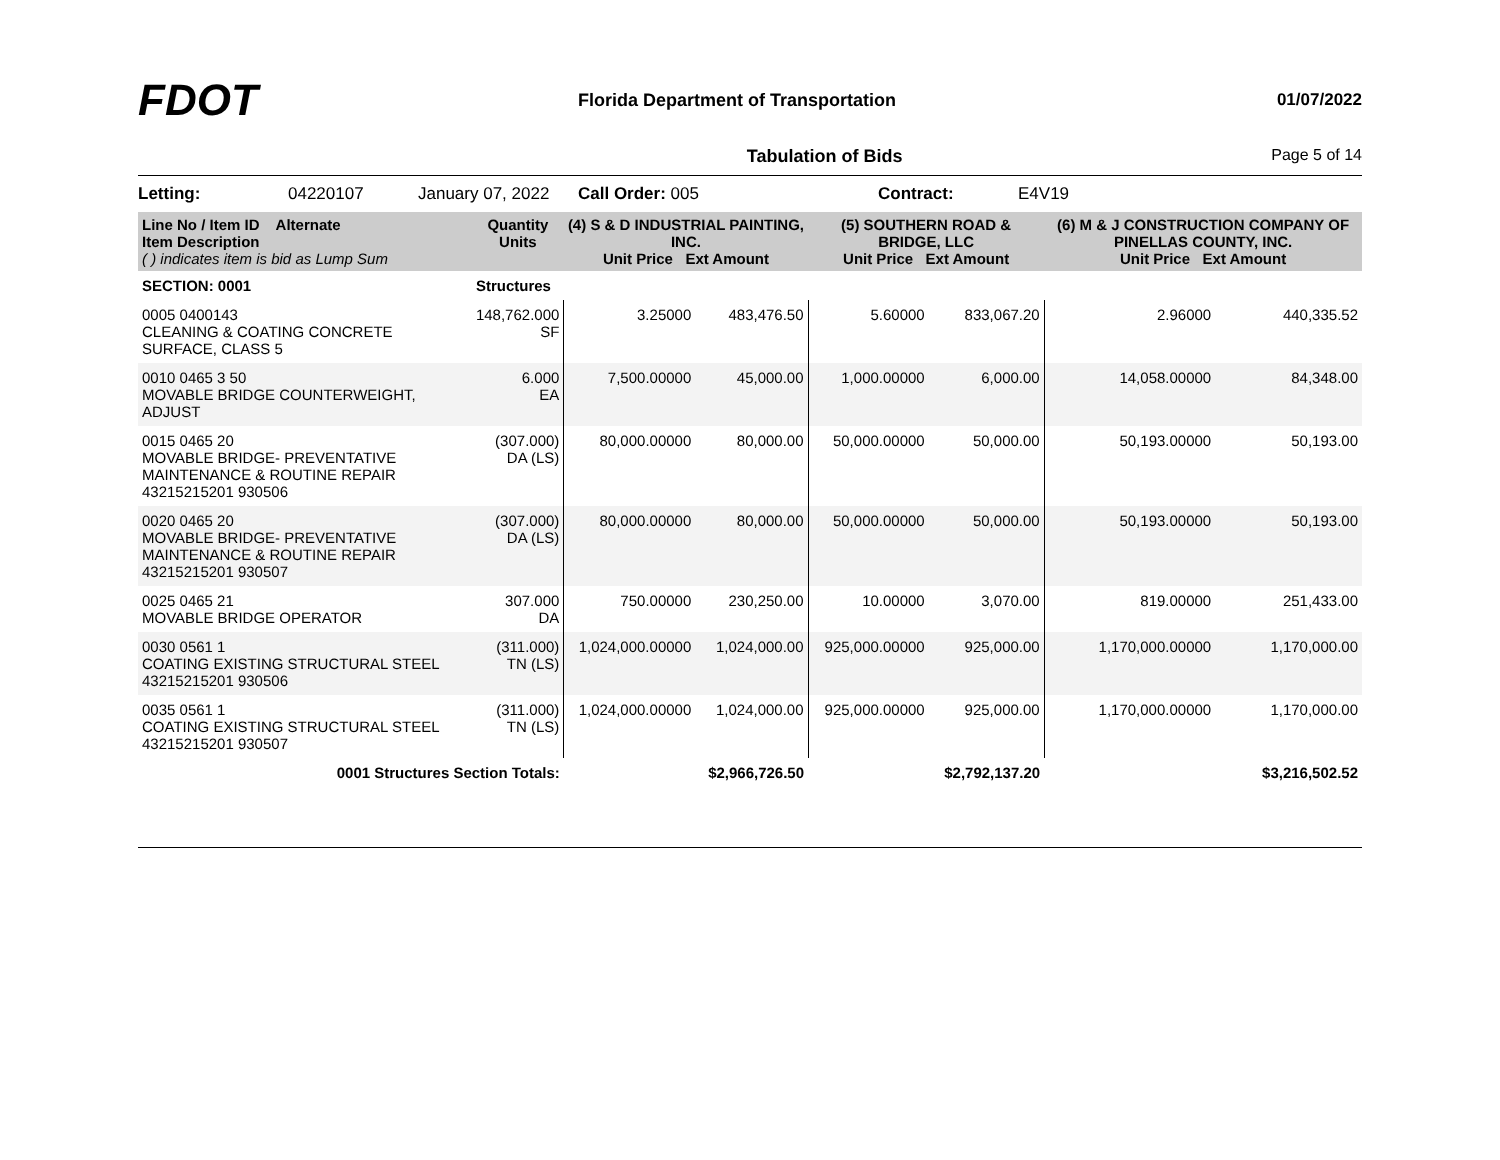FDOT
Florida Department of Transportation
01/07/2022
Tabulation of Bids Page 5 of 14
Letting: 04220107 January 07, 2022 Call Order: 005 Contract: E4V19
| Line No / Item ID Alternate Item Description ( ) indicates item is bid as Lump Sum | Quantity Units | (4) S & D INDUSTRIAL PAINTING, INC. Unit Price Ext Amount | | (5) SOUTHERN ROAD & BRIDGE, LLC Unit Price Ext Amount | | (6) M & J CONSTRUCTION COMPANY OF PINELLAS COUNTY, INC. Unit Price Ext Amount | |
| --- | --- | --- | --- | --- | --- | --- | --- |
| SECTION: 0001 | Structures | | | | | | |
| 0005 0400143 CLEANING & COATING CONCRETE SURFACE, CLASS 5 | 148,762.000 SF | 3.25000 | 483,476.50 | 5.60000 | 833,067.20 | 2.96000 | 440,335.52 |
| 0010 0465 3 50 MOVABLE BRIDGE COUNTERWEIGHT, ADJUST | 6.000 EA | 7,500.00000 | 45,000.00 | 1,000.00000 | 6,000.00 | 14,058.00000 | 84,348.00 |
| 0015 0465 20 MOVABLE BRIDGE- PREVENTATIVE MAINTENANCE & ROUTINE REPAIR 43215215201 930506 | (307.000) DA (LS) | 80,000.00000 | 80,000.00 | 50,000.00000 | 50,000.00 | 50,193.00000 | 50,193.00 |
| 0020 0465 20 MOVABLE BRIDGE- PREVENTATIVE MAINTENANCE & ROUTINE REPAIR 43215215201 930507 | (307.000) DA (LS) | 80,000.00000 | 80,000.00 | 50,000.00000 | 50,000.00 | 50,193.00000 | 50,193.00 |
| 0025 0465 21 MOVABLE BRIDGE OPERATOR | 307.000 DA | 750.00000 | 230,250.00 | 10.00000 | 3,070.00 | 819.00000 | 251,433.00 |
| 0030 0561 1 COATING EXISTING STRUCTURAL STEEL 43215215201 930506 | (311.000) TN (LS) | 1,024,000.00000 | 1,024,000.00 | 925,000.00000 | 925,000.00 | 1,170,000.00000 | 1,170,000.00 |
| 0035 0561 1 COATING EXISTING STRUCTURAL STEEL 43215215201 930507 | (311.000) TN (LS) | 1,024,000.00000 | 1,024,000.00 | 925,000.00000 | 925,000.00 | 1,170,000.00000 | 1,170,000.00 |
| 0001 Structures Section Totals: | | | $2,966,726.50 | | $2,792,137.20 | | $3,216,502.52 |